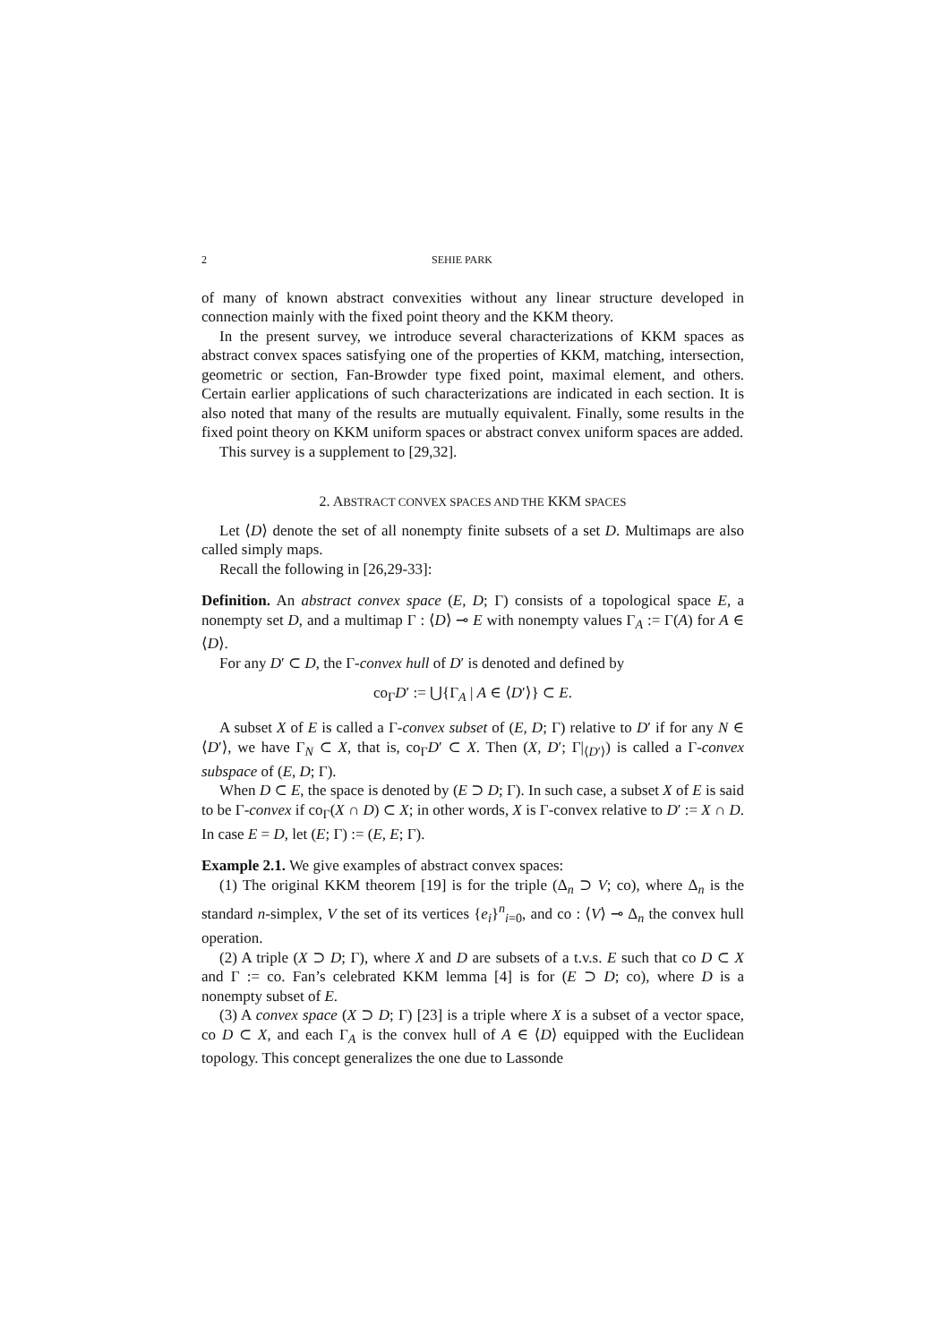2 SEHIE PARK
of many of known abstract convexities without any linear structure developed in connection mainly with the fixed point theory and the KKM theory.
In the present survey, we introduce several characterizations of KKM spaces as abstract convex spaces satisfying one of the properties of KKM, matching, intersection, geometric or section, Fan-Browder type fixed point, maximal element, and others. Certain earlier applications of such characterizations are indicated in each section. It is also noted that many of the results are mutually equivalent. Finally, some results in the fixed point theory on KKM uniform spaces or abstract convex uniform spaces are added.
This survey is a supplement to [29,32].
2. ABSTRACT CONVEX SPACES AND THE KKM SPACES
Let ⟨D⟩ denote the set of all nonempty finite subsets of a set D. Multimaps are also called simply maps.
Recall the following in [26,29-33]:
Definition. An abstract convex space (E, D; Γ) consists of a topological space E, a nonempty set D, and a multimap Γ : ⟨D⟩ ⊸ E with nonempty values Γ<sub>A</sub> := Γ(A) for A ∈ ⟨D⟩.
For any D′ ⊂ D, the Γ-convex hull of D′ is denoted and defined by
co<sub>Γ</sub>D′ := ⋃{Γ<sub>A</sub> | A ∈ ⟨D′⟩} ⊂ E.
A subset X of E is called a Γ-convex subset of (E, D; Γ) relative to D′ if for any N ∈ ⟨D′⟩, we have Γ<sub>N</sub> ⊂ X, that is, co<sub>Γ</sub>D′ ⊂ X. Then (X, D′; Γ|<sub>⟨D′⟩</sub>) is called a Γ-convex subspace of (E, D; Γ).
When D ⊂ E, the space is denoted by (E ⊃ D; Γ). In such case, a subset X of E is said to be Γ-convex if co<sub>Γ</sub>(X ∩ D) ⊂ X; in other words, X is Γ-convex relative to D′ := X ∩ D. In case E = D, let (E; Γ) := (E, E; Γ).
Example 2.1. We give examples of abstract convex spaces:
(1) The original KKM theorem [19] is for the triple (Δ<sub>n</sub> ⊃ V; co), where Δ<sub>n</sub> is the standard n-simplex, V the set of its vertices {e<sub>i</sub>}<sup>n</sup><sub>i=0</sub>, and co : ⟨V⟩ ⊸ Δ<sub>n</sub> the convex hull operation.
(2) A triple (X ⊃ D; Γ), where X and D are subsets of a t.v.s. E such that co D ⊂ X and Γ := co. Fan’s celebrated KKM lemma [4] is for (E ⊃ D; co), where D is a nonempty subset of E.
(3) A convex space (X ⊃ D; Γ) [23] is a triple where X is a subset of a vector space, co D ⊂ X, and each Γ<sub>A</sub> is the convex hull of A ∈ ⟨D⟩ equipped with the Euclidean topology. This concept generalizes the one due to Lassonde